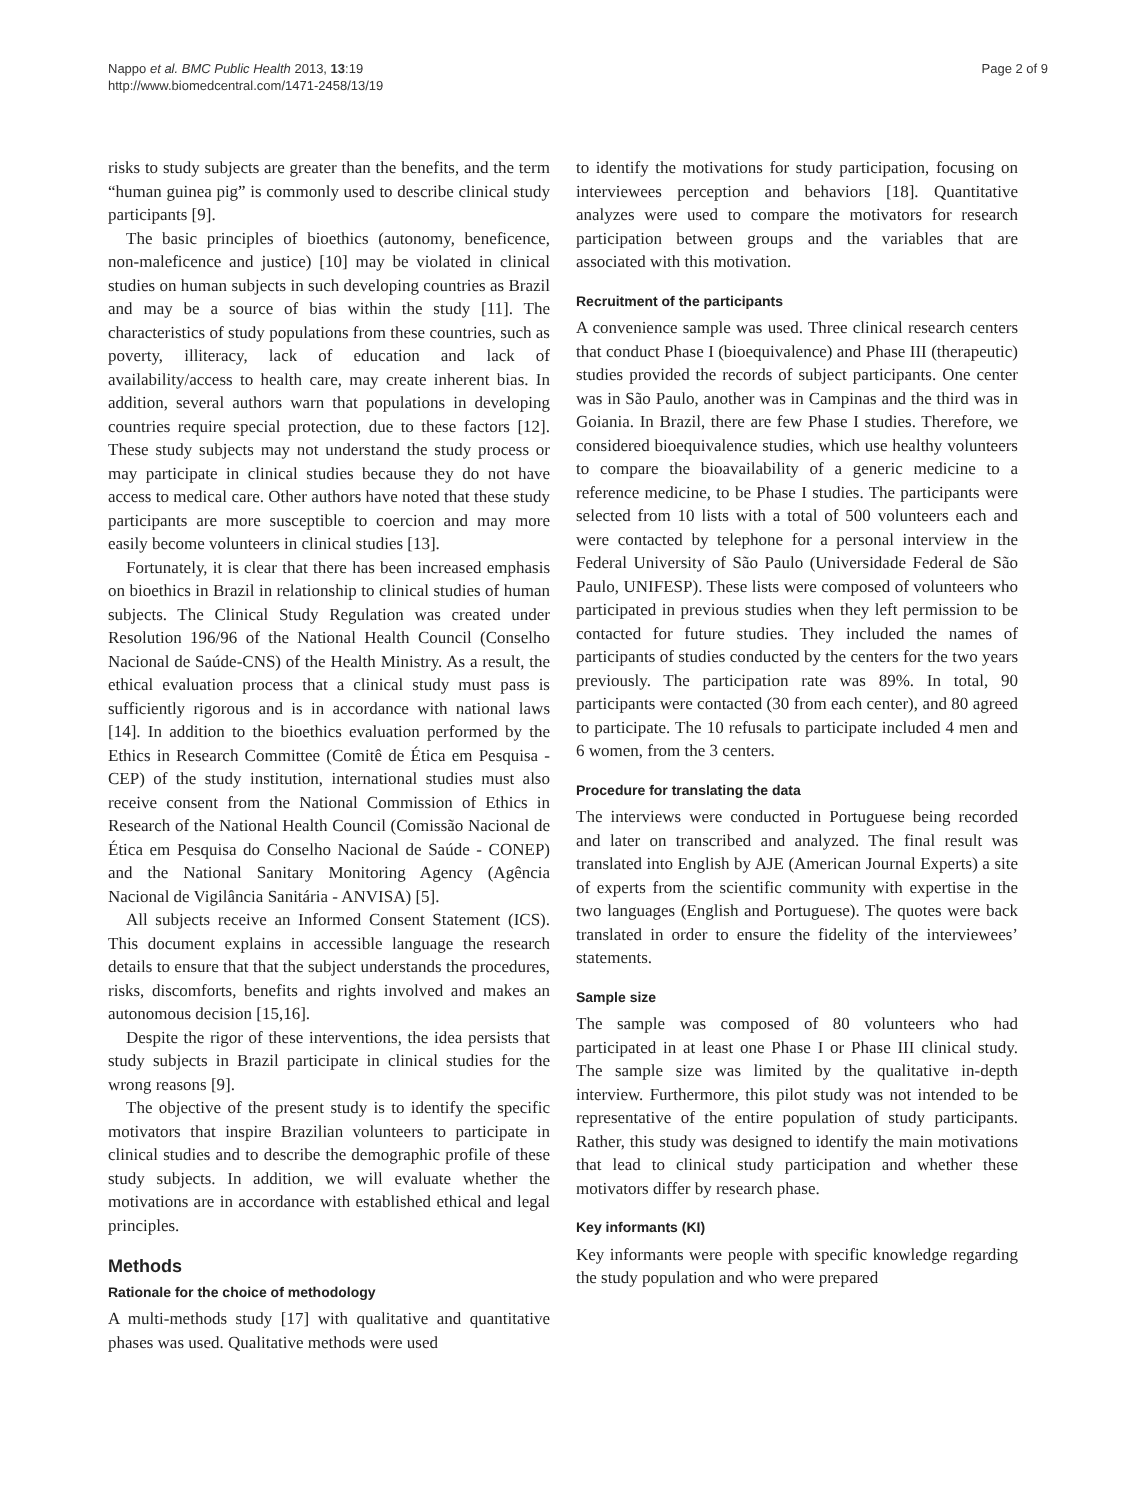Nappo et al. BMC Public Health 2013, 13:19
http://www.biomedcentral.com/1471-2458/13/19
Page 2 of 9
risks to study subjects are greater than the benefits, and the term “human guinea pig” is commonly used to describe clinical study participants [9].
The basic principles of bioethics (autonomy, beneficence, non-maleficence and justice) [10] may be violated in clinical studies on human subjects in such developing countries as Brazil and may be a source of bias within the study [11]. The characteristics of study populations from these countries, such as poverty, illiteracy, lack of education and lack of availability/access to health care, may create inherent bias. In addition, several authors warn that populations in developing countries require special protection, due to these factors [12]. These study subjects may not understand the study process or may participate in clinical studies because they do not have access to medical care. Other authors have noted that these study participants are more susceptible to coercion and may more easily become volunteers in clinical studies [13].
Fortunately, it is clear that there has been increased emphasis on bioethics in Brazil in relationship to clinical studies of human subjects. The Clinical Study Regulation was created under Resolution 196/96 of the National Health Council (Conselho Nacional de Saúde-CNS) of the Health Ministry. As a result, the ethical evaluation process that a clinical study must pass is sufficiently rigorous and is in accordance with national laws [14]. In addition to the bioethics evaluation performed by the Ethics in Research Committee (Comitê de Ética em Pesquisa - CEP) of the study institution, international studies must also receive consent from the National Commission of Ethics in Research of the National Health Council (Comissão Nacional de Ética em Pesquisa do Conselho Nacional de Saúde - CONEP) and the National Sanitary Monitoring Agency (Agência Nacional de Vigilância Sanitária - ANVISA) [5].
All subjects receive an Informed Consent Statement (ICS). This document explains in accessible language the research details to ensure that that the subject understands the procedures, risks, discomforts, benefits and rights involved and makes an autonomous decision [15,16].
Despite the rigor of these interventions, the idea persists that study subjects in Brazil participate in clinical studies for the wrong reasons [9].
The objective of the present study is to identify the specific motivators that inspire Brazilian volunteers to participate in clinical studies and to describe the demographic profile of these study subjects. In addition, we will evaluate whether the motivations are in accordance with established ethical and legal principles.
Methods
Rationale for the choice of methodology
A multi-methods study [17] with qualitative and quantitative phases was used. Qualitative methods were used
to identify the motivations for study participation, focusing on interviewees perception and behaviors [18]. Quantitative analyzes were used to compare the motivators for research participation between groups and the variables that are associated with this motivation.
Recruitment of the participants
A convenience sample was used. Three clinical research centers that conduct Phase I (bioequivalence) and Phase III (therapeutic) studies provided the records of subject participants. One center was in São Paulo, another was in Campinas and the third was in Goiania. In Brazil, there are few Phase I studies. Therefore, we considered bioequivalence studies, which use healthy volunteers to compare the bioavailability of a generic medicine to a reference medicine, to be Phase I studies. The participants were selected from 10 lists with a total of 500 volunteers each and were contacted by telephone for a personal interview in the Federal University of São Paulo (Universidade Federal de São Paulo, UNIFESP). These lists were composed of volunteers who participated in previous studies when they left permission to be contacted for future studies. They included the names of participants of studies conducted by the centers for the two years previously. The participation rate was 89%. In total, 90 participants were contacted (30 from each center), and 80 agreed to participate. The 10 refusals to participate included 4 men and 6 women, from the 3 centers.
Procedure for translating the data
The interviews were conducted in Portuguese being recorded and later on transcribed and analyzed. The final result was translated into English by AJE (American Journal Experts) a site of experts from the scientific community with expertise in the two languages (English and Portuguese). The quotes were back translated in order to ensure the fidelity of the interviewees’ statements.
Sample size
The sample was composed of 80 volunteers who had participated in at least one Phase I or Phase III clinical study. The sample size was limited by the qualitative in-depth interview. Furthermore, this pilot study was not intended to be representative of the entire population of study participants. Rather, this study was designed to identify the main motivations that lead to clinical study participation and whether these motivators differ by research phase.
Key informants (KI)
Key informants were people with specific knowledge regarding the study population and who were prepared